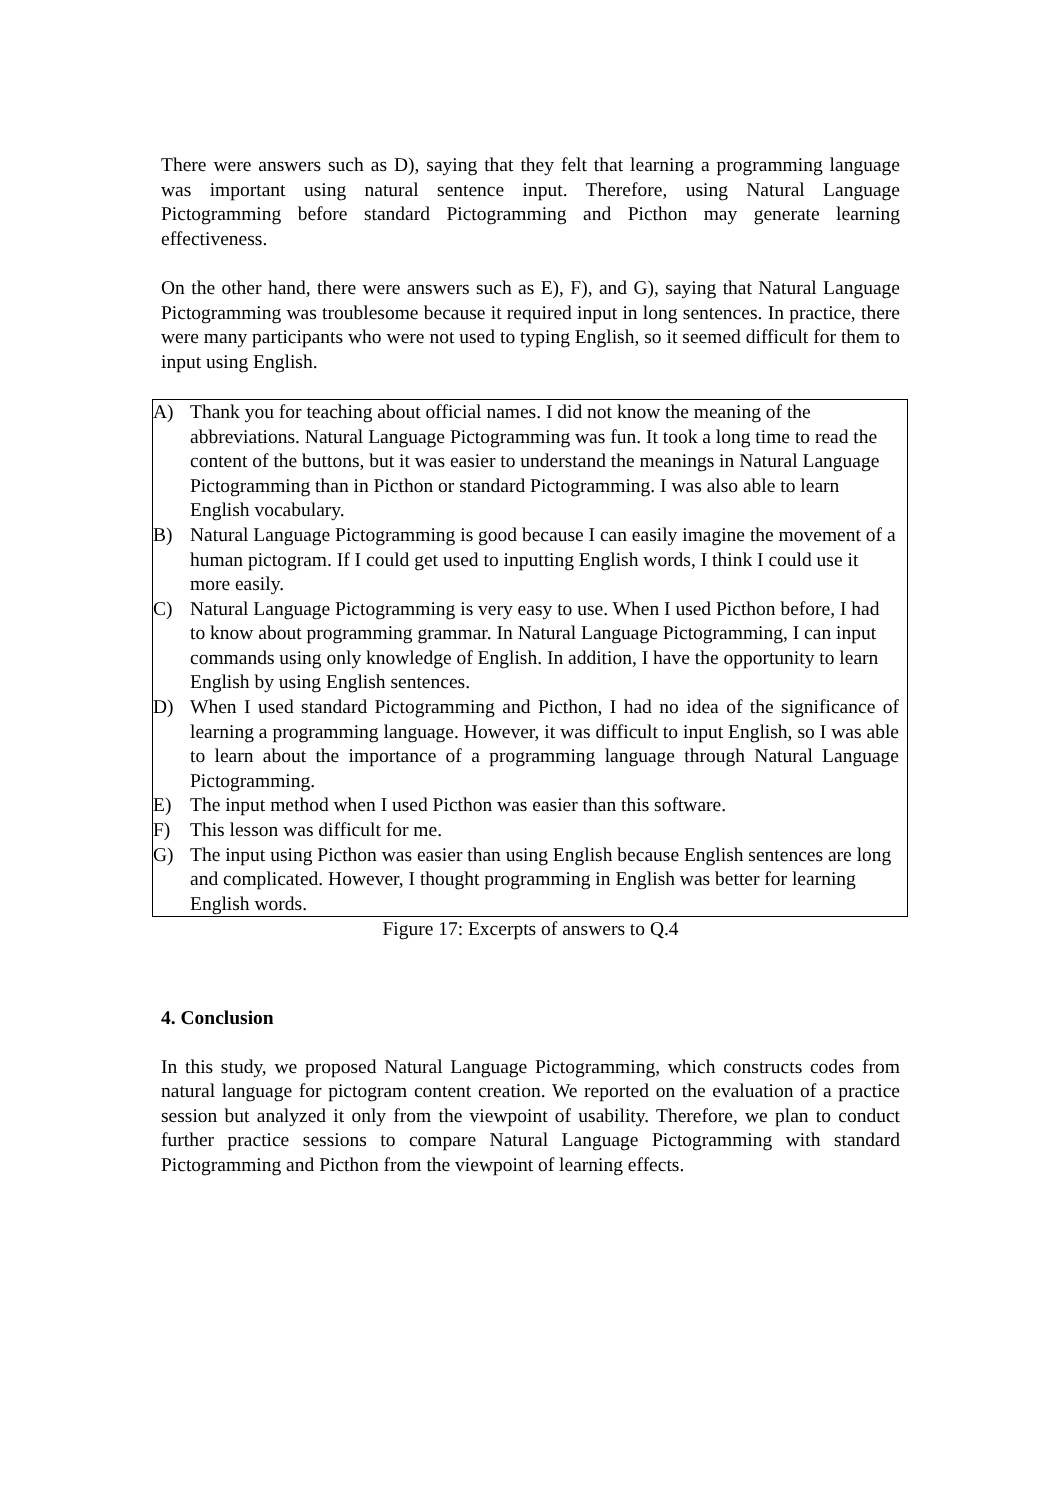There were answers such as D), saying that they felt that learning a programming language was important using natural sentence input. Therefore, using Natural Language Pictogramming before standard Pictogramming and Picthon may generate learning effectiveness.
On the other hand, there were answers such as E), F), and G), saying that Natural Language Pictogramming was troublesome because it required input in long sentences. In practice, there were many participants who were not used to typing English, so it seemed difficult for them to input using English.
A) Thank you for teaching about official names. I did not know the meaning of the abbreviations. Natural Language Pictogramming was fun. It took a long time to read the content of the buttons, but it was easier to understand the meanings in Natural Language Pictogramming than in Picthon or standard Pictogramming. I was also able to learn English vocabulary.
B) Natural Language Pictogramming is good because I can easily imagine the movement of a human pictogram. If I could get used to inputting English words, I think I could use it more easily.
C) Natural Language Pictogramming is very easy to use. When I used Picthon before, I had to know about programming grammar. In Natural Language Pictogramming, I can input commands using only knowledge of English. In addition, I have the opportunity to learn English by using English sentences.
D) When I used standard Pictogramming and Picthon, I had no idea of the significance of learning a programming language. However, it was difficult to input English, so I was able to learn about the importance of a programming language through Natural Language Pictogramming.
E) The input method when I used Picthon was easier than this software.
F) This lesson was difficult for me.
G) The input using Picthon was easier than using English because English sentences are long and complicated. However, I thought programming in English was better for learning English words.
Figure 17: Excerpts of answers to Q.4
4. Conclusion
In this study, we proposed Natural Language Pictogramming, which constructs codes from natural language for pictogram content creation. We reported on the evaluation of a practice session but analyzed it only from the viewpoint of usability. Therefore, we plan to conduct further practice sessions to compare Natural Language Pictogramming with standard Pictogramming and Picthon from the viewpoint of learning effects.